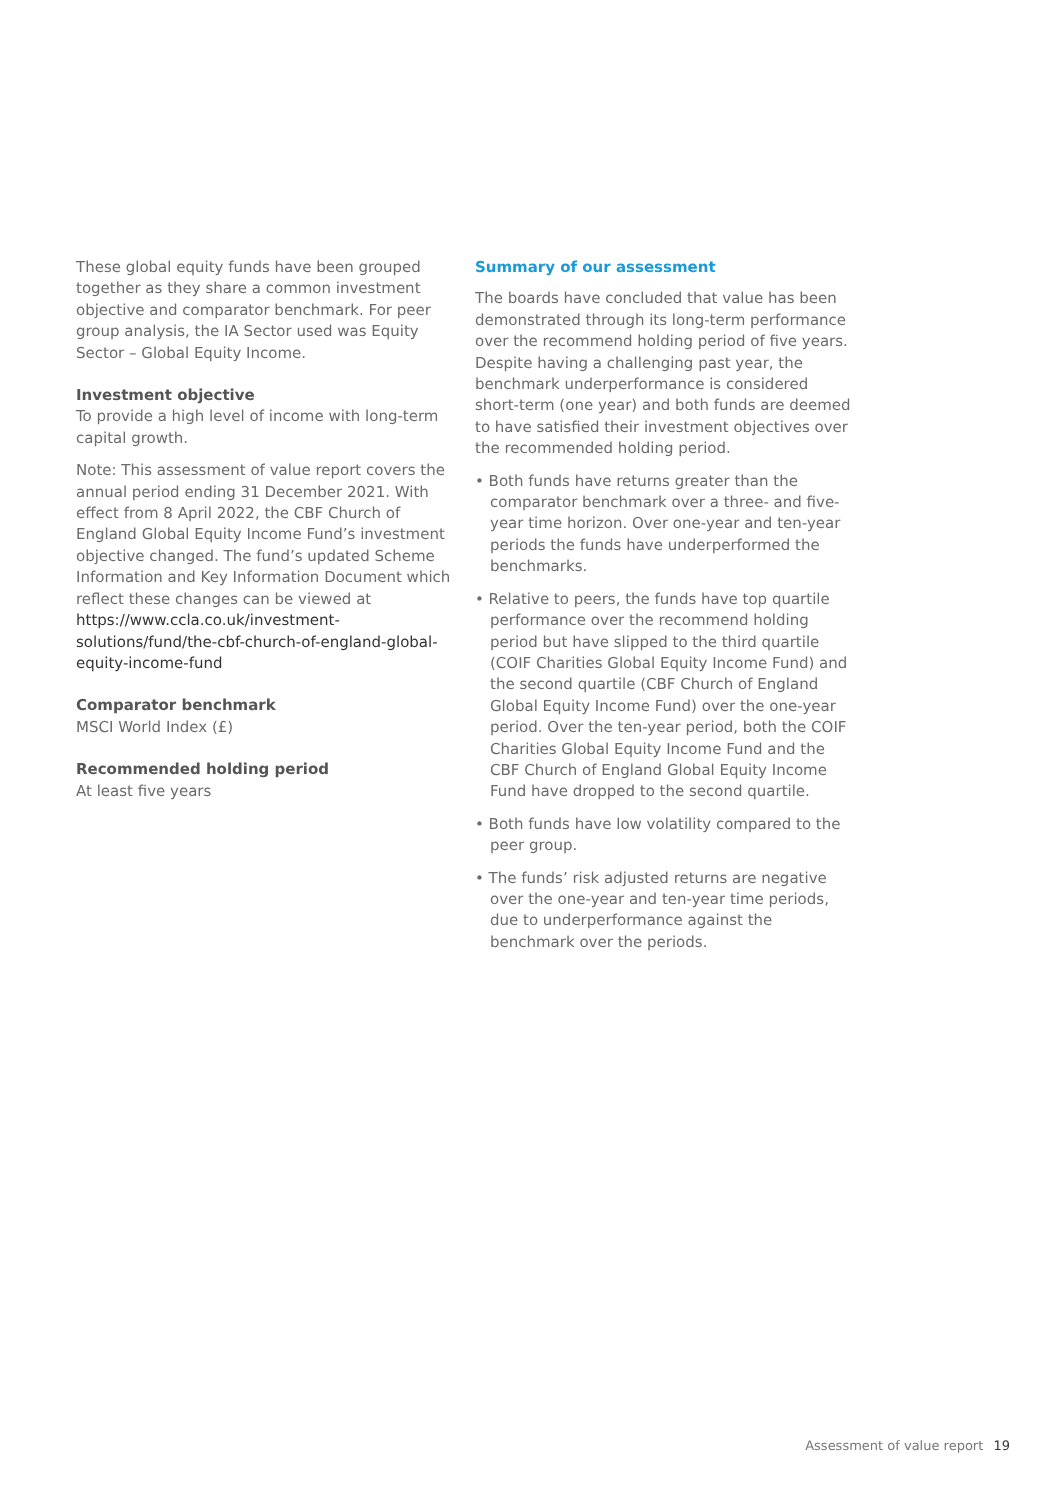These global equity funds have been grouped together as they share a common investment objective and comparator benchmark. For peer group analysis, the IA Sector used was Equity Sector – Global Equity Income.
Investment objective
To provide a high level of income with long-term capital growth.
Note: This assessment of value report covers the annual period ending 31 December 2021. With effect from 8 April 2022, the CBF Church of England Global Equity Income Fund’s investment objective changed. The fund’s updated Scheme Information and Key Information Document which reflect these changes can be viewed at https://www.ccla.co.uk/investment-solutions/fund/the-cbf-church-of-england-global-equity-income-fund
Comparator benchmark
MSCI World Index (£)
Recommended holding period
At least five years
Summary of our assessment
The boards have concluded that value has been demonstrated through its long-term performance over the recommend holding period of five years. Despite having a challenging past year, the benchmark underperformance is considered short-term (one year) and both funds are deemed to have satisfied their investment objectives over the recommended holding period.
• Both funds have returns greater than the comparator benchmark over a three- and five-year time horizon. Over one-year and ten-year periods the funds have underperformed the benchmarks.
• Relative to peers, the funds have top quartile performance over the recommend holding period but have slipped to the third quartile (COIF Charities Global Equity Income Fund) and the second quartile (CBF Church of England Global Equity Income Fund) over the one-year period. Over the ten-year period, both the COIF Charities Global Equity Income Fund and the CBF Church of England Global Equity Income Fund have dropped to the second quartile.
• Both funds have low volatility compared to the peer group.
• The funds’ risk adjusted returns are negative over the one-year and ten-year time periods, due to underperformance against the benchmark over the periods.
Assessment of value report 19